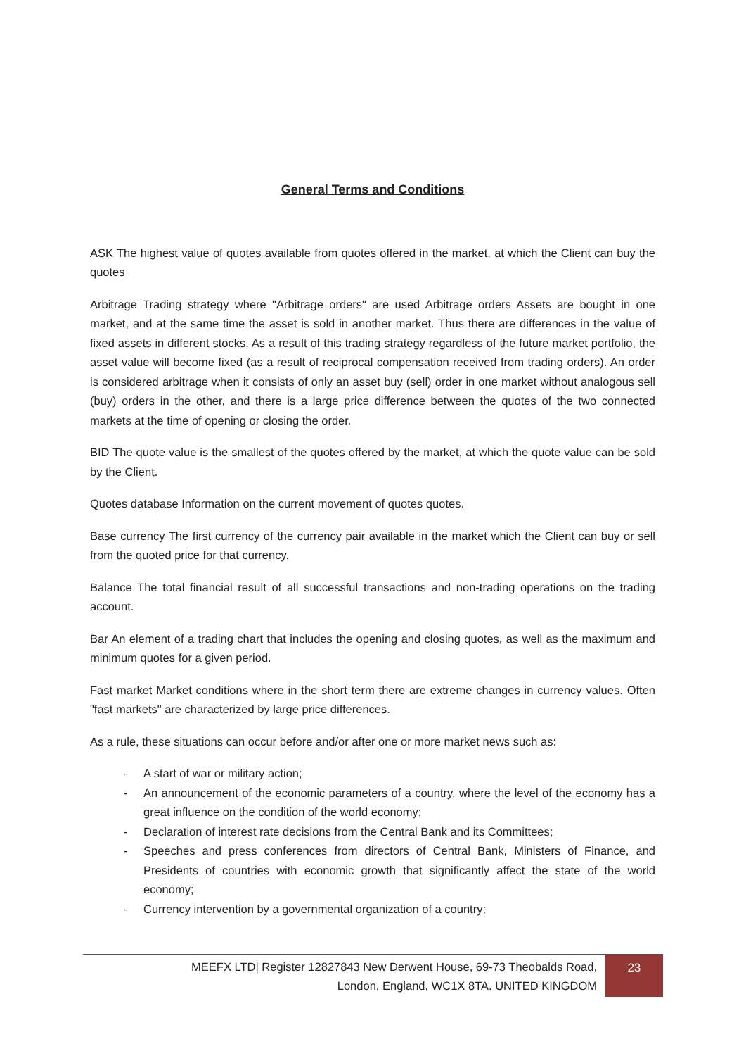General Terms and Conditions
ASK The highest value of quotes available from quotes offered in the market, at which the Client can buy the quotes
Arbitrage Trading strategy where "Arbitrage orders" are used Arbitrage orders Assets are bought in one market, and at the same time the asset is sold in another market. Thus there are differences in the value of fixed assets in different stocks. As a result of this trading strategy regardless of the future market portfolio, the asset value will become fixed (as a result of reciprocal compensation received from trading orders). An order is considered arbitrage when it consists of only an asset buy (sell) order in one market without analogous sell (buy) orders in the other, and there is a large price difference between the quotes of the two connected markets at the time of opening or closing the order.
BID The quote value is the smallest of the quotes offered by the market, at which the quote value can be sold by the Client.
Quotes database Information on the current movement of quotes quotes.
Base currency The first currency of the currency pair available in the market which the Client can buy or sell from the quoted price for that currency.
Balance The total financial result of all successful transactions and non-trading operations on the trading account.
Bar An element of a trading chart that includes the opening and closing quotes, as well as the maximum and minimum quotes for a given period.
Fast market Market conditions where in the short term there are extreme changes in currency values. Often "fast markets" are characterized by large price differences.
As a rule, these situations can occur before and/or after one or more market news such as:
- A start of war or military action;
- An announcement of the economic parameters of a country, where the level of the economy has a great influence on the condition of the world economy;
- Declaration of interest rate decisions from the Central Bank and its Committees;
- Speeches and press conferences from directors of Central Bank, Ministers of Finance, and Presidents of countries with economic growth that significantly affect the state of the world economy;
- Currency intervention by a governmental organization of a country;
MEEFX LTD| Register 12827843 New Derwent House, 69-73 Theobalds Road,
London, England, WC1X 8TA. UNITED KINGDOM
23